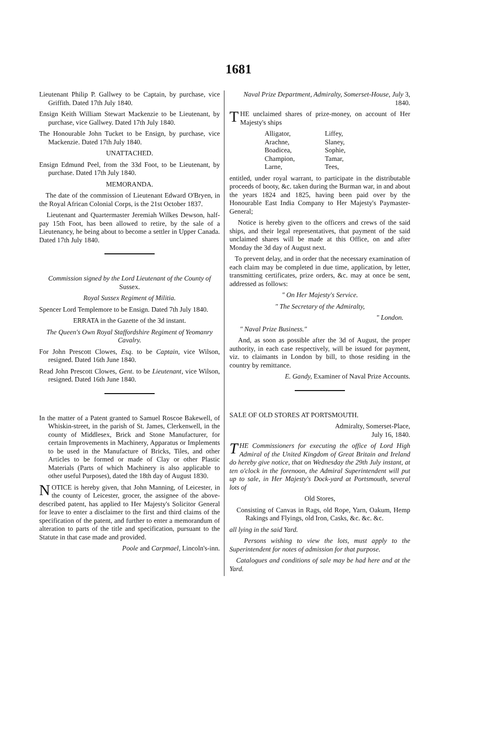1681
Lieutenant Philip P. Gallwey to be Captain, by purchase, vice Griffith. Dated 17th July 1840.
Ensign Keith William Stewart Mackenzie to be Lieutenant, by purchase, vice Gallwey. Dated 17th July 1840.
The Honourable John Tucket to be Ensign, by purchase, vice Mackenzie. Dated 17th July 1840.
UNATTACHED.
Ensign Edmund Peel, from the 33d Foot, to be Lieutenant, by purchase. Dated 17th July 1840.
MEMORANDA.
The date of the commission of Lieutenant Edward O'Bryen, in the Royal African Colonial Corps, is the 21st October 1837.
Lieutenant and Quartermaster Jeremiah Wilkes Dewson, half-pay 15th Foot, has been allowed to retire, by the sale of a Lieutenancy, he being about to become a settler in Upper Canada. Dated 17th July 1840.
Commission signed by the Lord Lieutenant of the County of Sussex.
Royal Sussex Regiment of Militia.
Spencer Lord Templemore to be Ensign. Dated 7th July 1840.
ERRATA in the Gazette of the 3d instant.
The Queen's Own Royal Staffordshire Regiment of Yeomanry Cavalry.
For John Prescott Clowes, Esq. to be Captain, vice Wilson, resigned. Dated 16th June 1840.
Read John Prescott Clowes, Gent. to be Lieutenant, vice Wilson, resigned. Dated 16th June 1840.
In the matter of a Patent granted to Samuel Roscoe Bakewell, of Whiskin-street, in the parish of St. James, Clerkenwell, in the county of Middlesex, Brick and Stone Manufacturer, for certain Improvements in Machinery, Apparatus or Implements to be used in the Manufacture of Bricks, Tiles, and other Articles to be formed or made of Clay or other Plastic Materials (Parts of which Machinery is also applicable to other useful Purposes), dated the 18th day of August 1830.
NOTICE is hereby given, that John Manning, of Leicester, in the county of Leicester, grocer, the assignee of the above-described patent, has applied to Her Majesty's Solicitor General for leave to enter a disclaimer to the first and third claims of the specification of the patent, and further to enter a memorandum of alteration to parts of the title and specification, pursuant to the Statute in that case made and provided.
Poole and Carpmael, Lincoln's-inn.
Naval Prize Department, Admiralty, Somerset-House, July 3, 1840.
THE unclaimed shares of prize-money, on account of Her Majesty's ships
Alligator, Liffey, Arachne, Slaney, Boadicea, Sophie, Champion, Tamar, Larne, Tees,
entitled, under royal warrant, to participate in the distributable proceeds of booty, &c. taken during the Burman war, in and about the years 1824 and 1825, having been paid over by the Honourable East India Company to Her Majesty's Paymaster-General;
Notice is hereby given to the officers and crews of the said ships, and their legal representatives, that payment of the said unclaimed shares will be made at this Office, on and after Monday the 3d day of August next.
To prevent delay, and in order that the necessary examination of each claim may be completed in due time, application, by letter, transmitting certificates, prize orders, &c. may at once be sent, addressed as follows:
" On Her Majesty's Service.
" The Secretary of the Admiralty,
" London.
" Naval Prize Business."
And, as soon as possible after the 3d of August, the proper authority, in each case respectively, will be issued for payment, viz. to claimants in London by bill, to those residing in the country by remittance.
E. Gandy, Examiner of Naval Prize Accounts.
SALE OF OLD STORES AT PORTSMOUTH.
Admiralty, Somerset-Place,
July 16, 1840.
THE Commissioners for executing the office of Lord High Admiral of the United Kingdom of Great Britain and Ireland do hereby give notice, that on Wednesday the 29th July instant, at ten o'clock in the forenoon, the Admiral Superintendent will put up to sale, in Her Majesty's Dock-yard at Portsmouth, several lots of
Old Stores,
Consisting of Canvas in Rags, old Rope, Yarn, Oakum, Hemp Rakings and Flyings, old Iron, Casks, &c. &c. &c.
all lying in the said Yard.
Persons wishing to view the lots, must apply to the Superintendent for notes of admission for that purpose.
Catalogues and conditions of sale may be had here and at the Yard.